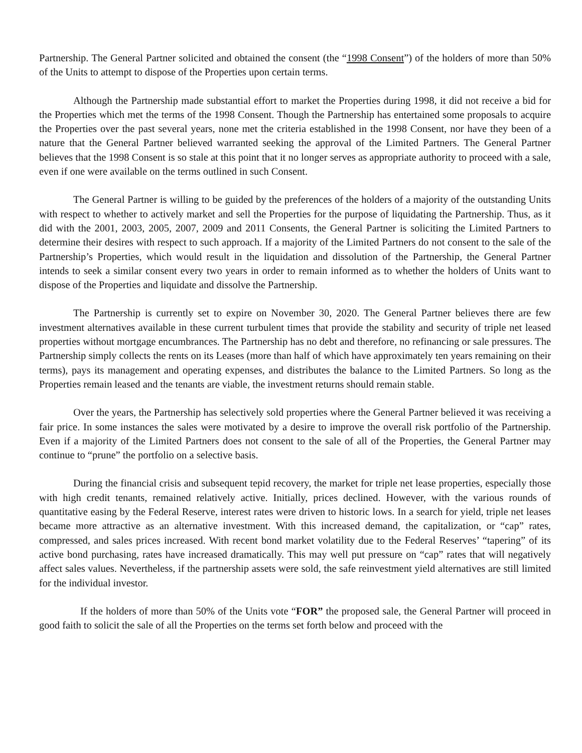Partnership. The General Partner solicited and obtained the consent (the “1998 Consent”) of the holders of more than 50% of the Units to attempt to dispose of the Properties upon certain terms.
Although the Partnership made substantial effort to market the Properties during 1998, it did not receive a bid for the Properties which met the terms of the 1998 Consent. Though the Partnership has entertained some proposals to acquire the Properties over the past several years, none met the criteria established in the 1998 Consent, nor have they been of a nature that the General Partner believed warranted seeking the approval of the Limited Partners. The General Partner believes that the 1998 Consent is so stale at this point that it no longer serves as appropriate authority to proceed with a sale, even if one were available on the terms outlined in such Consent.
The General Partner is willing to be guided by the preferences of the holders of a majority of the outstanding Units with respect to whether to actively market and sell the Properties for the purpose of liquidating the Partnership. Thus, as it did with the 2001, 2003, 2005, 2007, 2009 and 2011 Consents, the General Partner is soliciting the Limited Partners to determine their desires with respect to such approach. If a majority of the Limited Partners do not consent to the sale of the Partnership’s Properties, which would result in the liquidation and dissolution of the Partnership, the General Partner intends to seek a similar consent every two years in order to remain informed as to whether the holders of Units want to dispose of the Properties and liquidate and dissolve the Partnership.
The Partnership is currently set to expire on November 30, 2020. The General Partner believes there are few investment alternatives available in these current turbulent times that provide the stability and security of triple net leased properties without mortgage encumbrances. The Partnership has no debt and therefore, no refinancing or sale pressures. The Partnership simply collects the rents on its Leases (more than half of which have approximately ten years remaining on their terms), pays its management and operating expenses, and distributes the balance to the Limited Partners. So long as the Properties remain leased and the tenants are viable, the investment returns should remain stable.
Over the years, the Partnership has selectively sold properties where the General Partner believed it was receiving a fair price. In some instances the sales were motivated by a desire to improve the overall risk portfolio of the Partnership. Even if a majority of the Limited Partners does not consent to the sale of all of the Properties, the General Partner may continue to “prune” the portfolio on a selective basis.
During the financial crisis and subsequent tepid recovery, the market for triple net lease properties, especially those with high credit tenants, remained relatively active. Initially, prices declined. However, with the various rounds of quantitative easing by the Federal Reserve, interest rates were driven to historic lows. In a search for yield, triple net leases became more attractive as an alternative investment. With this increased demand, the capitalization, or “cap” rates, compressed, and sales prices increased. With recent bond market volatility due to the Federal Reserves’ “tapering” of its active bond purchasing, rates have increased dramatically. This may well put pressure on “cap” rates that will negatively affect sales values. Nevertheless, if the partnership assets were sold, the safe reinvestment yield alternatives are still limited for the individual investor.
If the holders of more than 50% of the Units vote “FOR” the proposed sale, the General Partner will proceed in good faith to solicit the sale of all the Properties on the terms set forth below and proceed with the